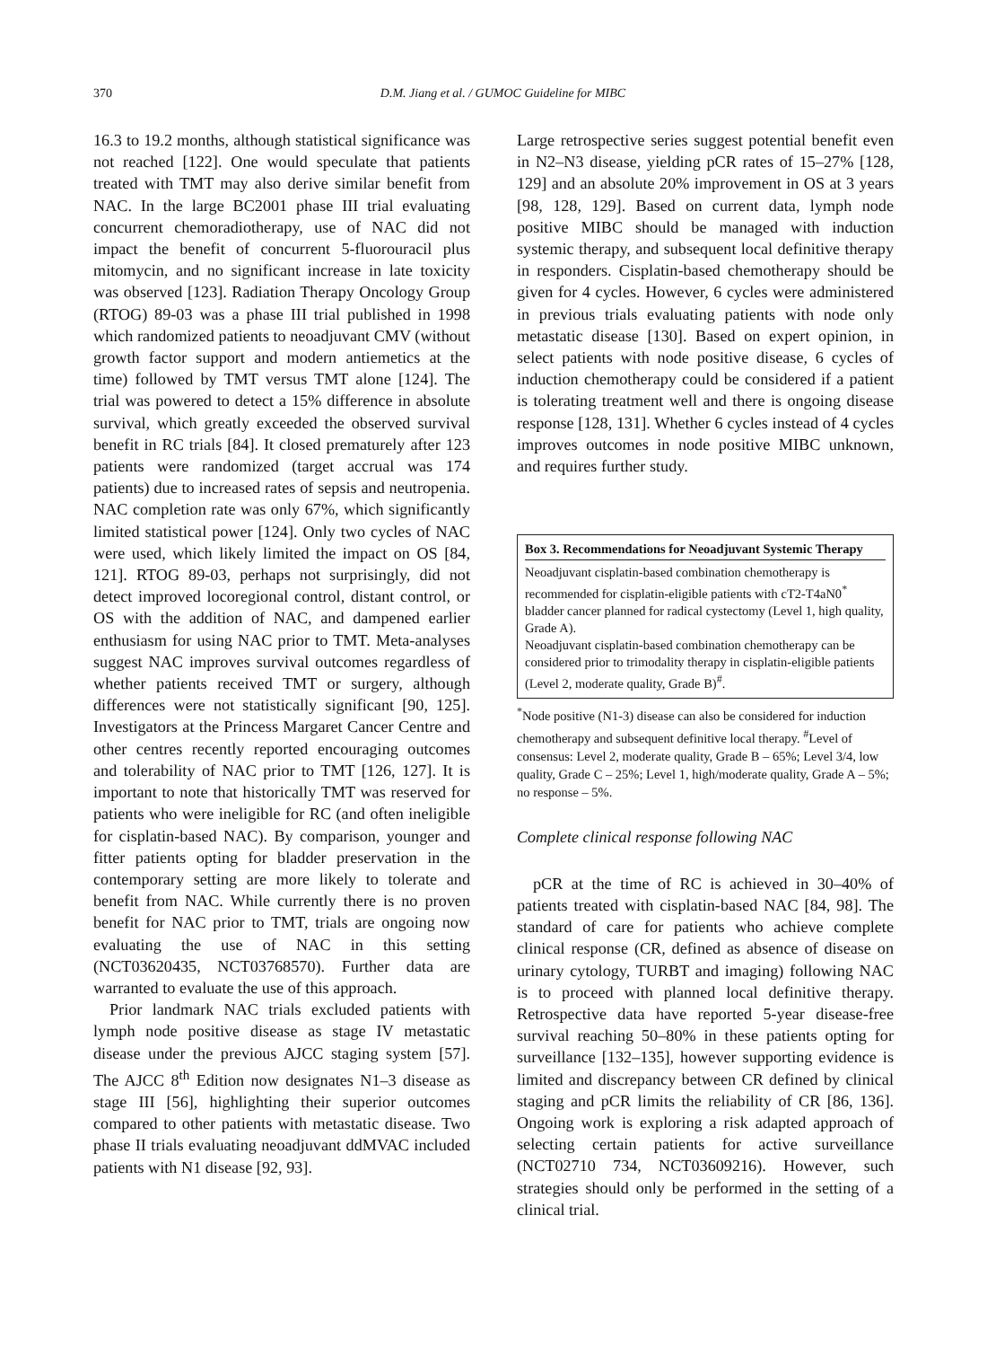370 D.M. Jiang et al. / GUMOC Guideline for MIBC
16.3 to 19.2 months, although statistical significance was not reached [122]. One would speculate that patients treated with TMT may also derive similar benefit from NAC. In the large BC2001 phase III trial evaluating concurrent chemoradiotherapy, use of NAC did not impact the benefit of concurrent 5-fluorouracil plus mitomycin, and no significant increase in late toxicity was observed [123]. Radiation Therapy Oncology Group (RTOG) 89-03 was a phase III trial published in 1998 which randomized patients to neoadjuvant CMV (without growth factor support and modern antiemetics at the time) followed by TMT versus TMT alone [124]. The trial was powered to detect a 15% difference in absolute survival, which greatly exceeded the observed survival benefit in RC trials [84]. It closed prematurely after 123 patients were randomized (target accrual was 174 patients) due to increased rates of sepsis and neutropenia. NAC completion rate was only 67%, which significantly limited statistical power [124]. Only two cycles of NAC were used, which likely limited the impact on OS [84, 121]. RTOG 89-03, perhaps not surprisingly, did not detect improved locoregional control, distant control, or OS with the addition of NAC, and dampened earlier enthusiasm for using NAC prior to TMT. Meta-analyses suggest NAC improves survival outcomes regardless of whether patients received TMT or surgery, although differences were not statistically significant [90, 125]. Investigators at the Princess Margaret Cancer Centre and other centres recently reported encouraging outcomes and tolerability of NAC prior to TMT [126, 127]. It is important to note that historically TMT was reserved for patients who were ineligible for RC (and often ineligible for cisplatin-based NAC). By comparison, younger and fitter patients opting for bladder preservation in the contemporary setting are more likely to tolerate and benefit from NAC. While currently there is no proven benefit for NAC prior to TMT, trials are ongoing now evaluating the use of NAC in this setting (NCT03620435, NCT03768570). Further data are warranted to evaluate the use of this approach.
Prior landmark NAC trials excluded patients with lymph node positive disease as stage IV metastatic disease under the previous AJCC staging system [57]. The AJCC 8<sup>th</sup> Edition now designates N1–3 disease as stage III [56], highlighting their superior outcomes compared to other patients with metastatic disease. Two phase II trials evaluating neoadjuvant ddMVAC included patients with N1 disease [92, 93].
Large retrospective series suggest potential benefit even in N2–N3 disease, yielding pCR rates of 15–27% [128, 129] and an absolute 20% improvement in OS at 3 years [98, 128, 129]. Based on current data, lymph node positive MIBC should be managed with induction systemic therapy, and subsequent local definitive therapy in responders. Cisplatin-based chemotherapy should be given for 4 cycles. However, 6 cycles were administered in previous trials evaluating patients with node only metastatic disease [130]. Based on expert opinion, in select patients with node positive disease, 6 cycles of induction chemotherapy could be considered if a patient is tolerating treatment well and there is ongoing disease response [128, 131]. Whether 6 cycles instead of 4 cycles improves outcomes in node positive MIBC unknown, and requires further study.
Box 3. Recommendations for Neoadjuvant Systemic Therapy
Neoadjuvant cisplatin-based combination chemotherapy is recommended for cisplatin-eligible patients with cT2-T4aN0<sup>*</sup> bladder cancer planned for radical cystectomy (Level 1, high quality, Grade A).
Neoadjuvant cisplatin-based combination chemotherapy can be considered prior to trimodality therapy in cisplatin-eligible patients (Level 2, moderate quality, Grade B)<sup>#</sup>.
<sup>*</sup> Node positive (N1-3) disease can also be considered for induction chemotherapy and subsequent definitive local therapy. <sup>#</sup>Level of consensus: Level 2, moderate quality, Grade B – 65%; Level 3/4, low quality, Grade C – 25%; Level 1, high/moderate quality, Grade A – 5%; no response – 5%.
Complete clinical response following NAC
pCR at the time of RC is achieved in 30–40% of patients treated with cisplatin-based NAC [84, 98]. The standard of care for patients who achieve complete clinical response (CR, defined as absence of disease on urinary cytology, TURBT and imaging) following NAC is to proceed with planned local definitive therapy. Retrospective data have reported 5-year disease-free survival reaching 50–80% in these patients opting for surveillance [132–135], however supporting evidence is limited and discrepancy between CR defined by clinical staging and pCR limits the reliability of CR [86, 136]. Ongoing work is exploring a risk adapted approach of selecting certain patients for active surveillance (NCT02710 734, NCT03609216). However, such strategies should only be performed in the setting of a clinical trial.